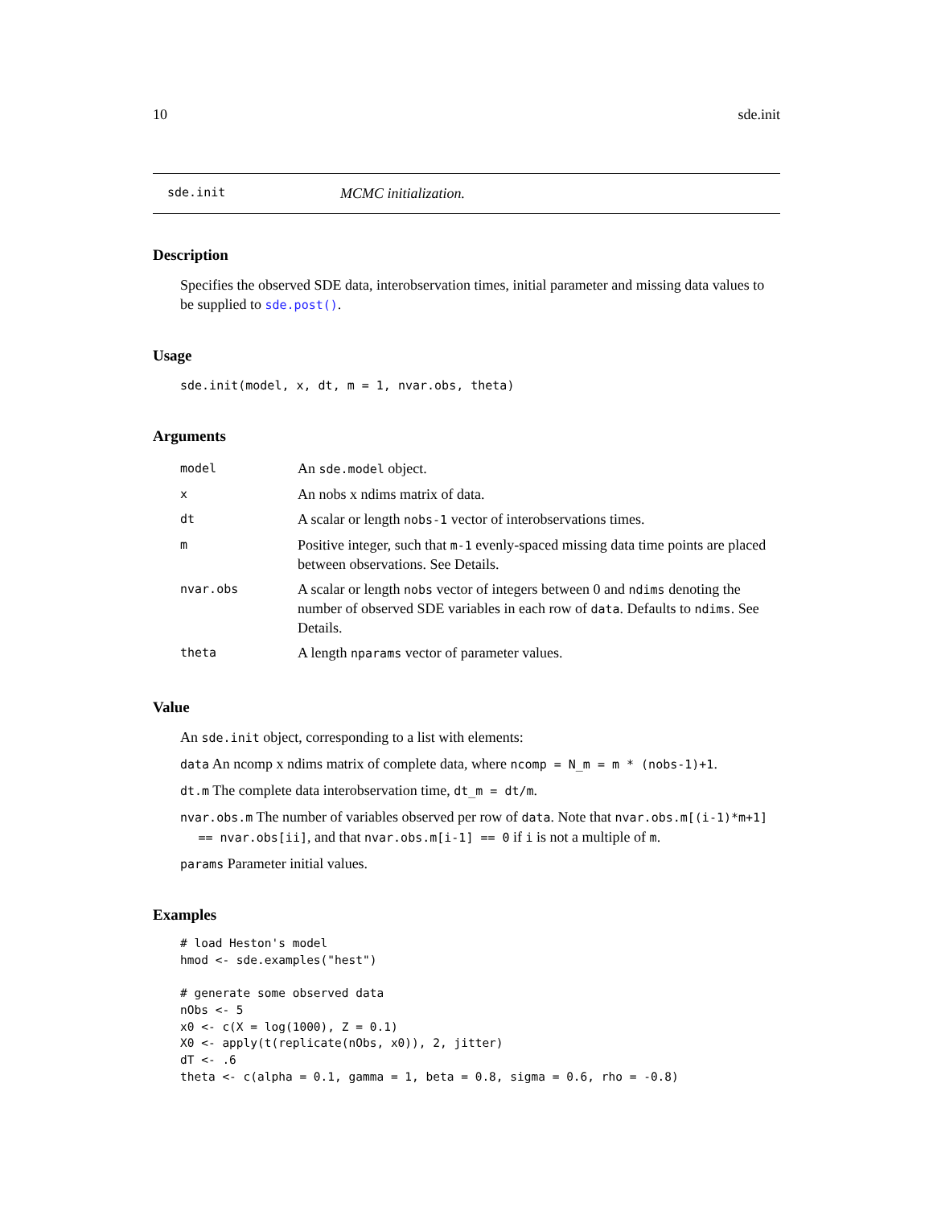10 sde.init
sde.init MCMC initialization.
Description
Specifies the observed SDE data, interobservation times, initial parameter and missing data values to be supplied to sde.post().
Usage
sde.init(model, x, dt, m = 1, nvar.obs, theta)
Arguments
| model | An sde.model object. |
| x | An nobs x ndims matrix of data. |
| dt | A scalar or length nobs-1 vector of interobservations times. |
| m | Positive integer, such that m-1 evenly-spaced missing data time points are placed between observations. See Details. |
| nvar.obs | A scalar or length nobs vector of integers between 0 and ndims denoting the number of observed SDE variables in each row of data . Defaults to ndims . See Details. |
| theta | A length nparams vector of parameter values. |
Value
An sde.init object, corresponding to a list with elements:
data An ncomp x ndims matrix of complete data, where ncomp = N_m = m * (nobs-1)+1.
dt.m The complete data interobservation time, dt_m = dt/m.
nvar.obs.m The number of variables observed per row of data. Note that nvar.obs.m[(i-1)*m+1]
== nvar.obs[ii], and that nvar.obs.m[i-1] == 0 if i is not a multiple of m.
params Parameter initial values.
Examples
# load Heston's model
hmod <- sde.examples("hest")

# generate some observed data
nObs <- 5
x0 <- c(X = log(1000), Z = 0.1)
X0 <- apply(t(replicate(nObs, x0)), 2, jitter)
dT <- .6
theta <- c(alpha = 0.1, gamma = 1, beta = 0.8, sigma = 0.6, rho = -0.8)